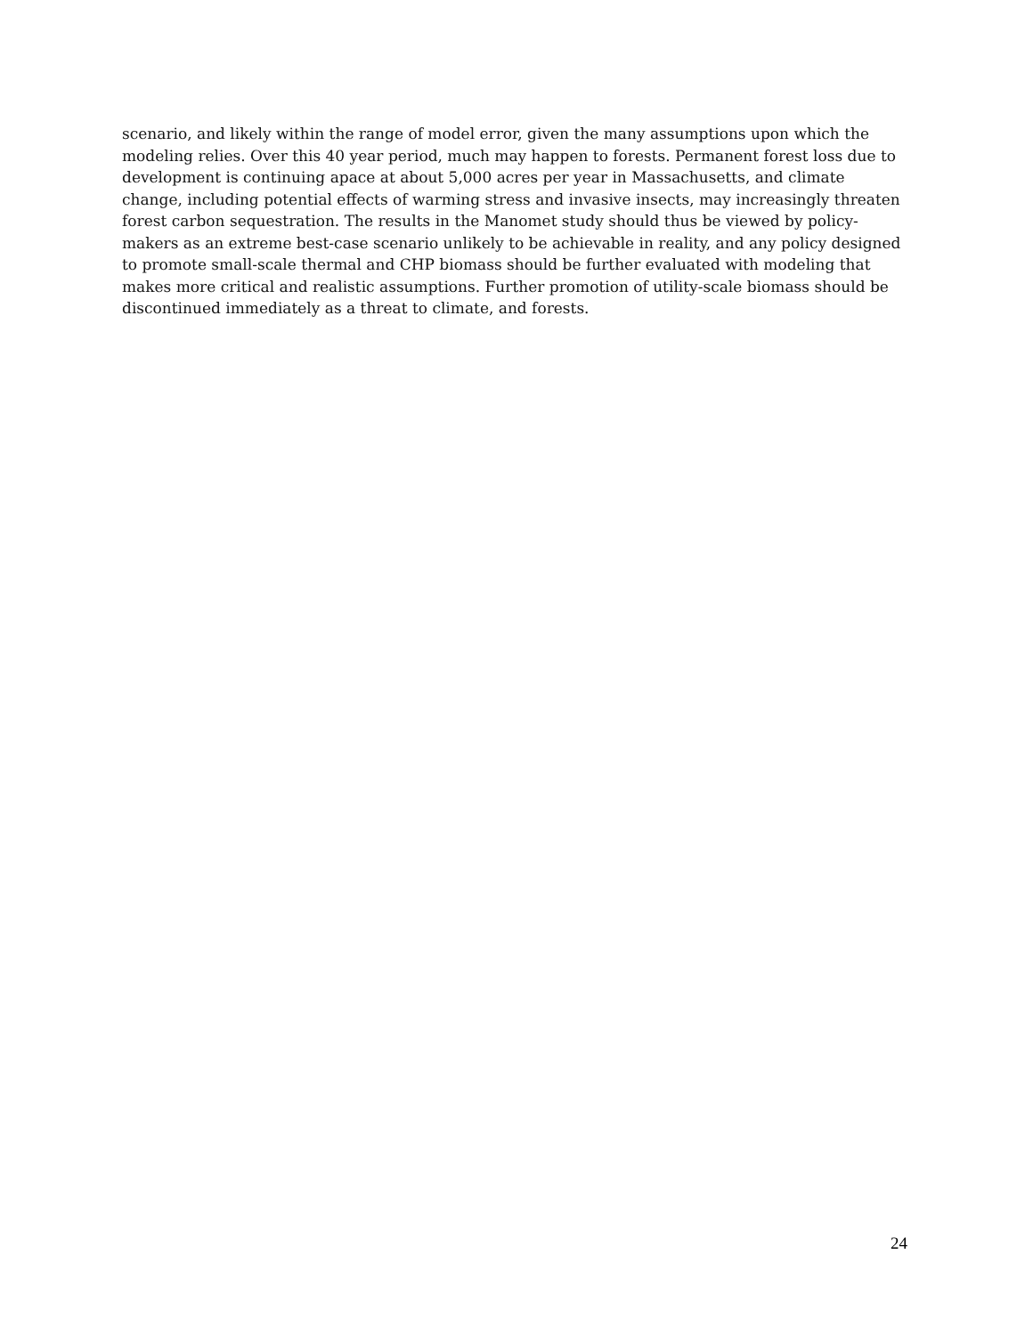scenario, and likely within the range of model error, given the many assumptions upon which the modeling relies. Over this 40 year period, much may happen to forests. Permanent forest loss due to development is continuing apace at about 5,000 acres per year in Massachusetts, and climate change, including potential effects of warming stress and invasive insects, may increasingly threaten forest carbon sequestration. The results in the Manomet study should thus be viewed by policy-makers as an extreme best-case scenario unlikely to be achievable in reality, and any policy designed to promote small-scale thermal and CHP biomass should be further evaluated with modeling that makes more critical and realistic assumptions. Further promotion of utility-scale biomass should be discontinued immediately as a threat to climate, and forests.
24